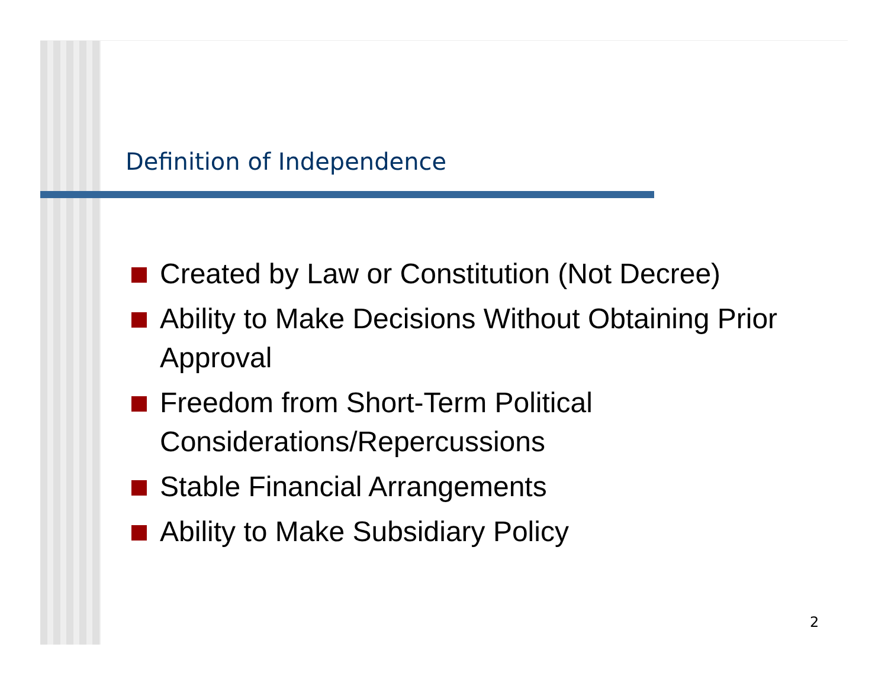Definition of Independence
Created by Law or Constitution (Not Decree)
Ability to Make Decisions Without Obtaining Prior Approval
Freedom from Short-Term Political Considerations/Repercussions
Stable Financial Arrangements
Ability to Make Subsidiary Policy
2